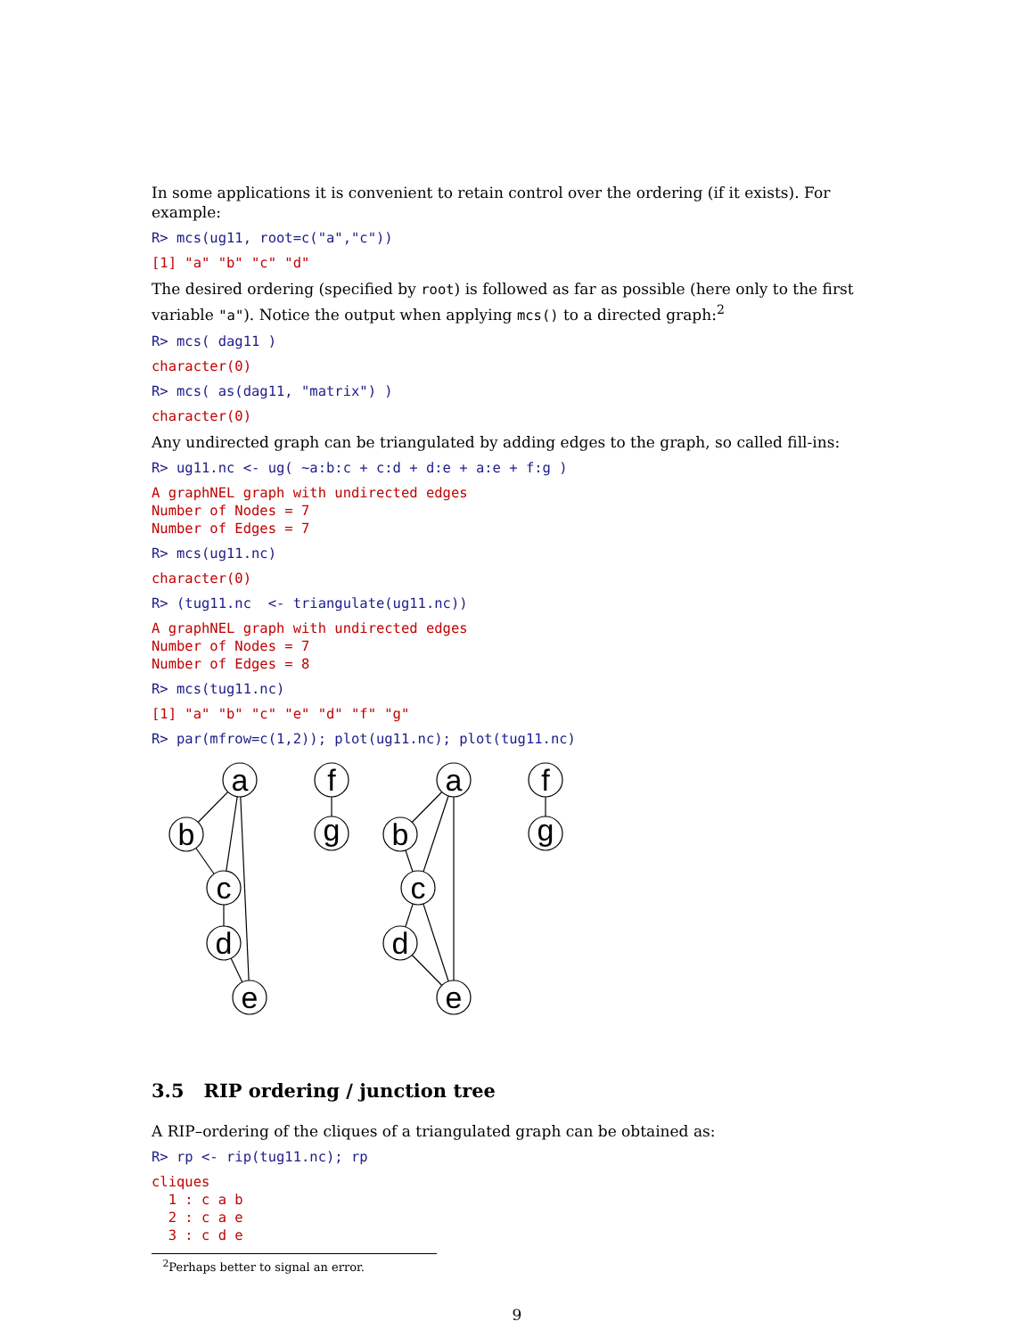In some applications it is convenient to retain control over the ordering (if it exists). For example:
R> mcs(ug11, root=c("a","c"))
[1] "a" "b" "c" "d"
The desired ordering (specified by root) is followed as far as possible (here only to the first variable "a"). Notice the output when applying mcs() to a directed graph:<sup>2</sup>
R> mcs( dag11 )
character(0)
R> mcs( as(dag11, "matrix") )
character(0)
Any undirected graph can be triangulated by adding edges to the graph, so called fill-ins:
R> ug11.nc <- ug( ~a:b:c + c:d + d:e + a:e + f:g )
A graphNEL graph with undirected edges
Number of Nodes = 7
Number of Edges = 7
R> mcs(ug11.nc)
character(0)
R> (tug11.nc  <- triangulate(ug11.nc))
A graphNEL graph with undirected edges
Number of Nodes = 7
Number of Edges = 8
R> mcs(tug11.nc)
[1] "a" "b" "c" "e" "d" "f" "g"
R> par(mfrow=c(1,2)); plot(ug11.nc); plot(tug11.nc)
a
b
c
d
e
f
g
a
b
c
d
e
f
g
3.5 RIP ordering / junction tree
A RIP–ordering of the cliques of a triangulated graph can be obtained as:
R> rp <- rip(tug11.nc); rp
cliques
  1 : c a b
  2 : c a e
  3 : c d e
<sup>2</sup> Perhaps better to signal an error.
9